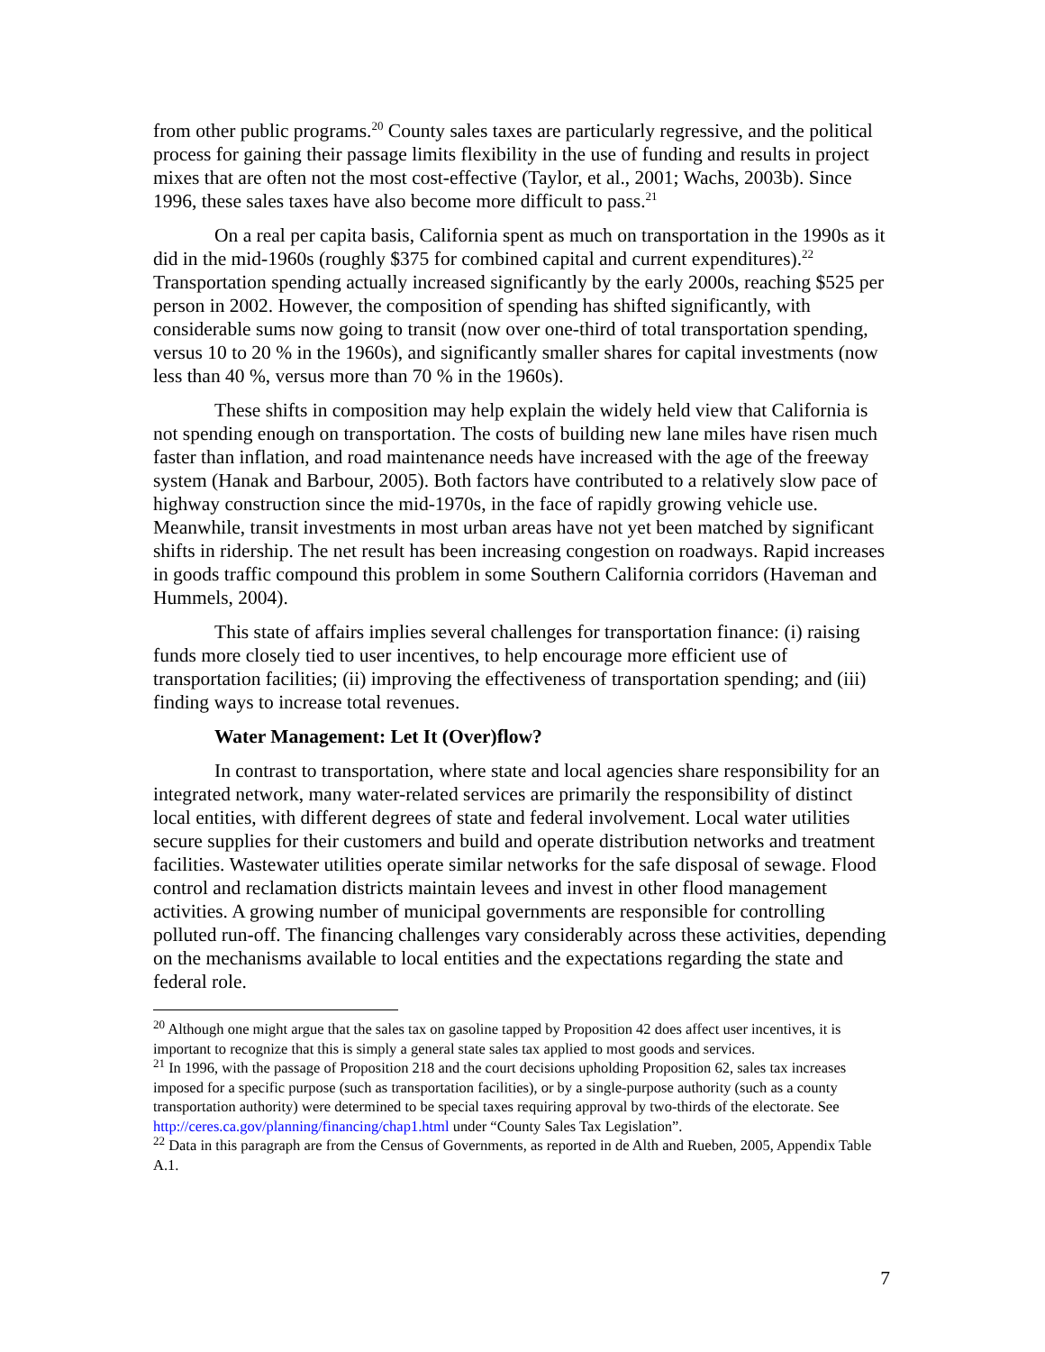from other public programs.<sup>20</sup> County sales taxes are particularly regressive, and the political process for gaining their passage limits flexibility in the use of funding and results in project mixes that are often not the most cost-effective (Taylor, et al., 2001; Wachs, 2003b). Since 1996, these sales taxes have also become more difficult to pass.<sup>21</sup>
On a real per capita basis, California spent as much on transportation in the 1990s as it did in the mid-1960s (roughly $375 for combined capital and current expenditures).<sup>22</sup> Transportation spending actually increased significantly by the early 2000s, reaching $525 per person in 2002. However, the composition of spending has shifted significantly, with considerable sums now going to transit (now over one-third of total transportation spending, versus 10 to 20 % in the 1960s), and significantly smaller shares for capital investments (now less than 40 %, versus more than 70 % in the 1960s).
These shifts in composition may help explain the widely held view that California is not spending enough on transportation. The costs of building new lane miles have risen much faster than inflation, and road maintenance needs have increased with the age of the freeway system (Hanak and Barbour, 2005). Both factors have contributed to a relatively slow pace of highway construction since the mid-1970s, in the face of rapidly growing vehicle use. Meanwhile, transit investments in most urban areas have not yet been matched by significant shifts in ridership. The net result has been increasing congestion on roadways. Rapid increases in goods traffic compound this problem in some Southern California corridors (Haveman and Hummels, 2004).
This state of affairs implies several challenges for transportation finance: (i) raising funds more closely tied to user incentives, to help encourage more efficient use of transportation facilities; (ii) improving the effectiveness of transportation spending; and (iii) finding ways to increase total revenues.
Water Management: Let It (Over)flow?
In contrast to transportation, where state and local agencies share responsibility for an integrated network, many water-related services are primarily the responsibility of distinct local entities, with different degrees of state and federal involvement. Local water utilities secure supplies for their customers and build and operate distribution networks and treatment facilities. Wastewater utilities operate similar networks for the safe disposal of sewage. Flood control and reclamation districts maintain levees and invest in other flood management activities. A growing number of municipal governments are responsible for controlling polluted run-off. The financing challenges vary considerably across these activities, depending on the mechanisms available to local entities and the expectations regarding the state and federal role.
<sup>20</sup> Although one might argue that the sales tax on gasoline tapped by Proposition 42 does affect user incentives, it is important to recognize that this is simply a general state sales tax applied to most goods and services.
<sup>21</sup> In 1996, with the passage of Proposition 218 and the court decisions upholding Proposition 62, sales tax increases imposed for a specific purpose (such as transportation facilities), or by a single-purpose authority (such as a county transportation authority) were determined to be special taxes requiring approval by two-thirds of the electorate. See http://ceres.ca.gov/planning/financing/chap1.html under “County Sales Tax Legislation”.
<sup>22</sup> Data in this paragraph are from the Census of Governments, as reported in de Alth and Rueben, 2005, Appendix Table A.1.
7